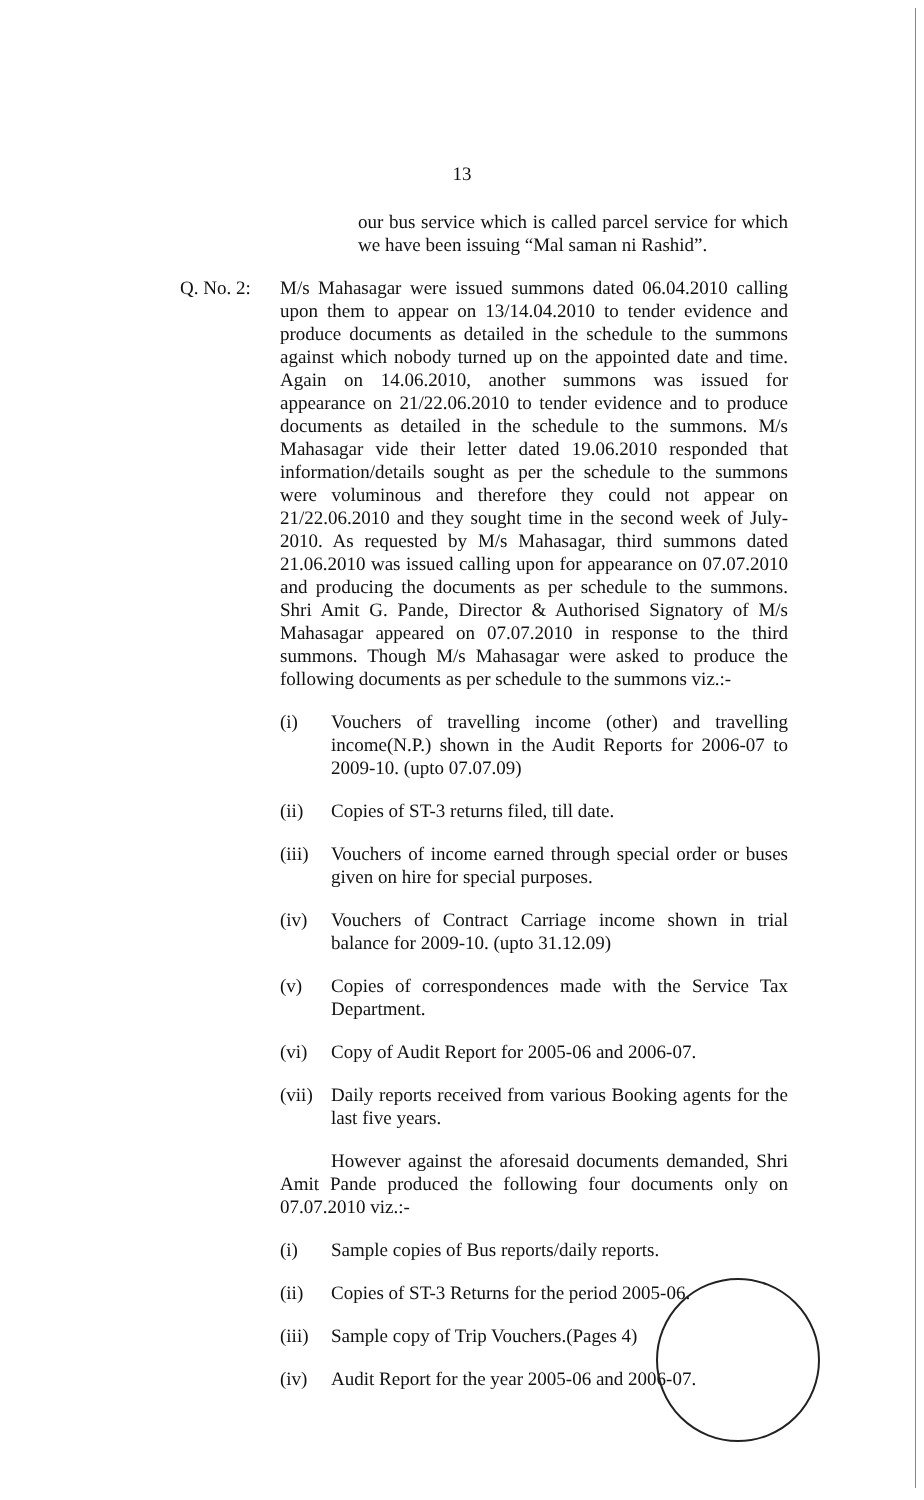13
our bus service which is called parcel service for which we have been issuing “Mal saman ni Rashid”.
Q. No. 2:
M/s Mahasagar were issued summons dated 06.04.2010 calling upon them to appear on 13/14.04.2010 to tender evidence and produce documents as detailed in the schedule to the summons against which nobody turned up on the appointed date and time. Again on 14.06.2010, another summons was issued for appearance on 21/22.06.2010 to tender evidence and to produce documents as detailed in the schedule to the summons. M/s Mahasagar vide their letter dated 19.06.2010 responded that information/details sought as per the schedule to the summons were voluminous and therefore they could not appear on 21/22.06.2010 and they sought time in the second week of July-2010. As requested by M/s Mahasagar, third summons dated 21.06.2010 was issued calling upon for appearance on 07.07.2010 and producing the documents as per schedule to the summons. Shri Amit G. Pande, Director & Authorised Signatory of M/s Mahasagar appeared on 07.07.2010 in response to the third summons. Though M/s Mahasagar were asked to produce the following documents as per schedule to the summons viz.:-
(i) Vouchers of travelling income (other) and travelling income(N.P.) shown in the Audit Reports for 2006-07 to 2009-10. (upto 07.07.09)
(ii) Copies of ST-3 returns filed, till date.
(iii)
Vouchers of income earned through special order or buses given on hire for special purposes.
(iv) Vouchers of Contract Carriage income shown in trial balance for 2009-10. (upto 31.12.09)
(v) Copies of correspondences made with the Service Tax Department.
(vi) Copy of Audit Report for 2005-06 and 2006-07.
(vii)
Daily reports received from various Booking agents for the last five years.
However against the aforesaid documents demanded, Shri Amit Pande produced the following four documents only on 07.07.2010 viz.:-
(i) Sample copies of Bus reports/daily reports.
(ii) Copies of ST-3 Returns for the period 2005-06.
(iii)
Sample copy of Trip Vouchers.(Pages 4)
(iv) Audit Report for the year 2005-06 and 2006-07.